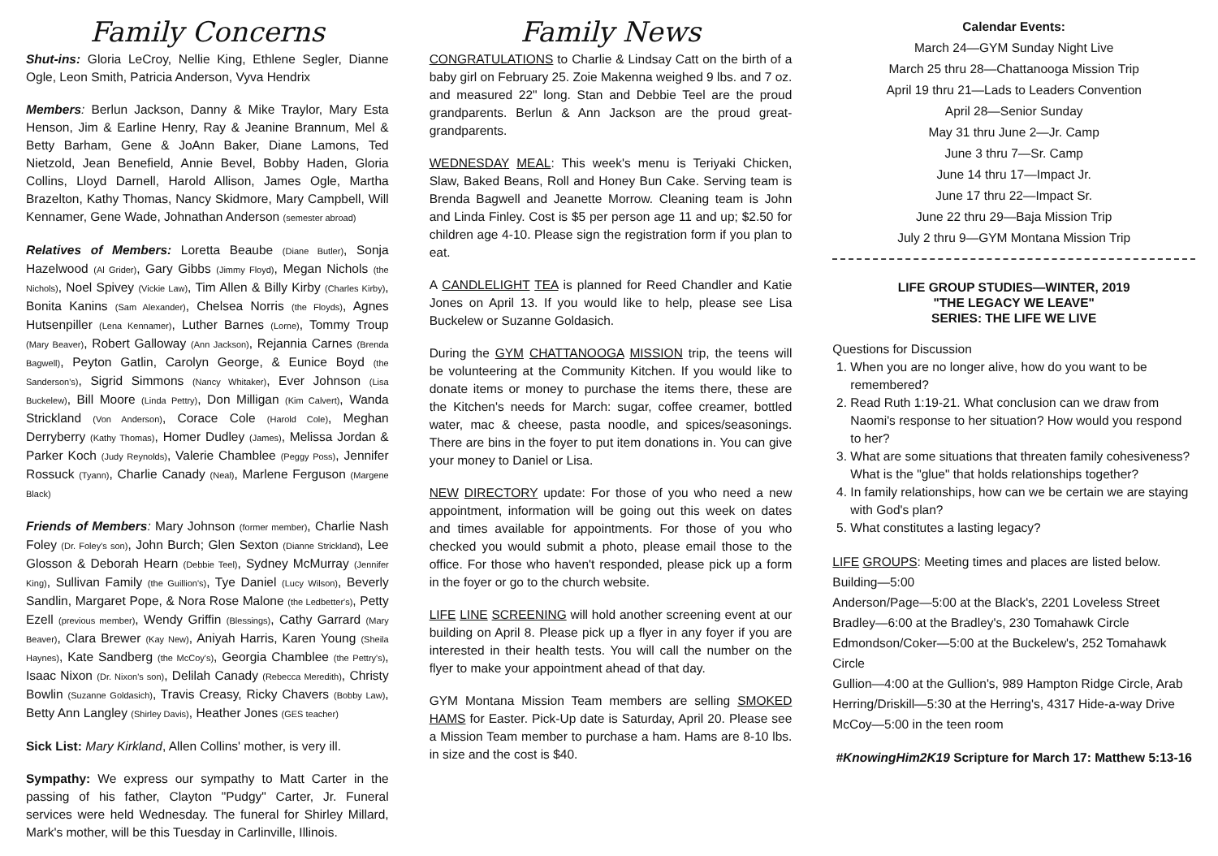Family Concerns
Shut-ins: Gloria LeCroy, Nellie King, Ethlene Segler, Dianne Ogle, Leon Smith, Patricia Anderson, Vyva Hendrix
Members: Berlun Jackson, Danny & Mike Traylor, Mary Esta Henson, Jim & Earline Henry, Ray & Jeanine Brannum, Mel & Betty Barham, Gene & JoAnn Baker, Diane Lamons, Ted Nietzold, Jean Benefield, Annie Bevel, Bobby Haden, Gloria Collins, Lloyd Darnell, Harold Allison, James Ogle, Martha Brazelton, Kathy Thomas, Nancy Skidmore, Mary Campbell, Will Kennamer, Gene Wade, Johnathan Anderson (semester abroad)
Relatives of Members: Loretta Beaube (Diane Butler), Sonja Hazelwood (Al Grider), Gary Gibbs (Jimmy Floyd), Megan Nichols (the Nichols), Noel Spivey (Vickie Law), Tim Allen & Billy Kirby (Charles Kirby), Bonita Kanins (Sam Alexander), Chelsea Norris (the Floyds), Agnes Hutsenpiller (Lena Kennamer), Luther Barnes (Lorne), Tommy Troup (Mary Beaver), Robert Galloway (Ann Jackson), Rejannia Carnes (Brenda Bagwell), Peyton Gatlin, Carolyn George, & Eunice Boyd (the Sanderson's), Sigrid Simmons (Nancy Whitaker), Ever Johnson (Lisa Buckelew), Bill Moore (Linda Pettry), Don Milligan (Kim Calvert), Wanda Strickland (Von Anderson), Corace Cole (Harold Cole), Meghan Derryberry (Kathy Thomas), Homer Dudley (James), Melissa Jordan & Parker Koch (Judy Reynolds), Valerie Chamblee (Peggy Poss), Jennifer Rossuck (Tyann), Charlie Canady (Neal), Marlene Ferguson (Margene Black)
Friends of Members: Mary Johnson (former member), Charlie Nash Foley (Dr. Foley's son), John Burch; Glen Sexton (Dianne Strickland), Lee Glosson & Deborah Hearn (Debbie Teel), Sydney McMurray (Jennifer King), Sullivan Family (the Guillion's), Tye Daniel (Lucy Wilson), Beverly Sandlin, Margaret Pope, & Nora Rose Malone (the Ledbetter's), Petty Ezell (previous member), Wendy Griffin (Blessings), Cathy Garrard (Mary Beaver), Clara Brewer (Kay New), Aniyah Harris, Karen Young (Sheila Haynes), Kate Sandberg (the McCoy's), Georgia Chamblee (the Pettry's), Isaac Nixon (Dr. Nixon's son), Delilah Canady (Rebecca Meredith), Christy Bowlin (Suzanne Goldasich), Travis Creasy, Ricky Chavers (Bobby Law), Betty Ann Langley (Shirley Davis), Heather Jones (GES teacher)
Sick List: Mary Kirkland, Allen Collins' mother, is very ill.
Sympathy: We express our sympathy to Matt Carter in the passing of his father, Clayton "Pudgy" Carter, Jr. Funeral services were held Wednesday. The funeral for Shirley Millard, Mark's mother, will be this Tuesday in Carlinville, Illinois.
Family News
CONGRATULATIONS to Charlie & Lindsay Catt on the birth of a baby girl on February 25. Zoie Makenna weighed 9 lbs. and 7 oz. and measured 22" long. Stan and Debbie Teel are the proud grandparents. Berlun & Ann Jackson are the proud great-grandparents.
WEDNESDAY MEAL: This week's menu is Teriyaki Chicken, Slaw, Baked Beans, Roll and Honey Bun Cake. Serving team is Brenda Bagwell and Jeanette Morrow. Cleaning team is John and Linda Finley. Cost is $5 per person age 11 and up; $2.50 for children age 4-10. Please sign the registration form if you plan to eat.
A CANDLELIGHT TEA is planned for Reed Chandler and Katie Jones on April 13. If you would like to help, please see Lisa Buckelew or Suzanne Goldasich.
During the GYM CHATTANOOGA MISSION trip, the teens will be volunteering at the Community Kitchen. If you would like to donate items or money to purchase the items there, these are the Kitchen's needs for March: sugar, coffee creamer, bottled water, mac & cheese, pasta noodle, and spices/seasonings. There are bins in the foyer to put item donations in. You can give your money to Daniel or Lisa.
NEW DIRECTORY update: For those of you who need a new appointment, information will be going out this week on dates and times available for appointments. For those of you who checked you would submit a photo, please email those to the office. For those who haven't responded, please pick up a form in the foyer or go to the church website.
LIFE LINE SCREENING will hold another screening event at our building on April 8. Please pick up a flyer in any foyer if you are interested in their health tests. You will call the number on the flyer to make your appointment ahead of that day.
GYM Montana Mission Team members are selling SMOKED HAMS for Easter. Pick-Up date is Saturday, April 20. Please see a Mission Team member to purchase a ham. Hams are 8-10 lbs. in size and the cost is $40.
Calendar Events:
March 24—GYM Sunday Night Live
March 25 thru 28—Chattanooga Mission Trip
April 19 thru 21—Lads to Leaders Convention
April 28—Senior Sunday
May 31 thru June 2—Jr. Camp
June 3 thru 7—Sr. Camp
June 14 thru 17—Impact Jr.
June 17 thru 22—Impact Sr.
June 22 thru 29—Baja Mission Trip
July 2 thru 9—GYM Montana Mission Trip
LIFE GROUP STUDIES—WINTER, 2019
"THE LEGACY WE LEAVE"
SERIES: THE LIFE WE LIVE
Questions for Discussion
1. When you are no longer alive, how do you want to be remembered?
2. Read Ruth 1:19-21. What conclusion can we draw from Naomi's response to her situation? How would you respond to her?
3. What are some situations that threaten family cohesiveness? What is the "glue" that holds relationships together?
4. In family relationships, how can we be certain we are staying with God's plan?
5. What constitutes a lasting legacy?
LIFE GROUPS: Meeting times and places are listed below.
Building—5:00
Anderson/Page—5:00 at the Black's, 2201 Loveless Street
Bradley—6:00 at the Bradley's, 230 Tomahawk Circle
Edmondson/Coker—5:00 at the Buckelew's, 252 Tomahawk Circle
Gullion—4:00 at the Gullion's, 989 Hampton Ridge Circle, Arab
Herring/Driskill—5:30 at the Herring's, 4317 Hide-a-way Drive
McCoy—5:00 in the teen room
#KnowingHim2K19 Scripture for March 17: Matthew 5:13-16